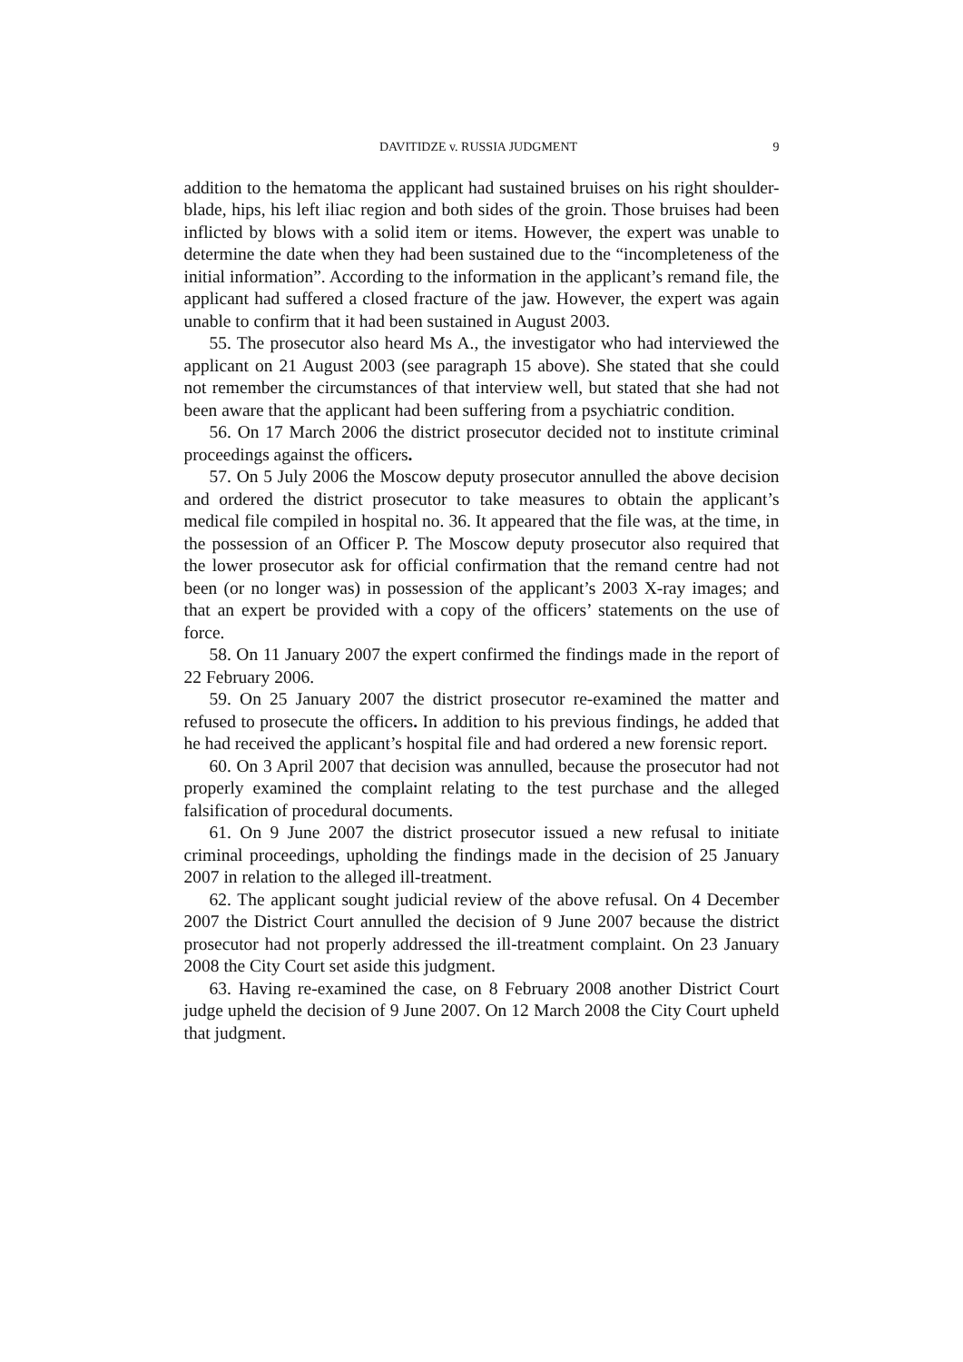DAVITIDZE v. RUSSIA JUDGMENT 9
addition to the hematoma the applicant had sustained bruises on his right shoulder-blade, hips, his left iliac region and both sides of the groin. Those bruises had been inflicted by blows with a solid item or items. However, the expert was unable to determine the date when they had been sustained due to the “incompleteness of the initial information”. According to the information in the applicant’s remand file, the applicant had suffered a closed fracture of the jaw. However, the expert was again unable to confirm that it had been sustained in August 2003.
55. The prosecutor also heard Ms A., the investigator who had interviewed the applicant on 21 August 2003 (see paragraph 15 above). She stated that she could not remember the circumstances of that interview well, but stated that she had not been aware that the applicant had been suffering from a psychiatric condition.
56. On 17 March 2006 the district prosecutor decided not to institute criminal proceedings against the officers.
57. On 5 July 2006 the Moscow deputy prosecutor annulled the above decision and ordered the district prosecutor to take measures to obtain the applicant’s medical file compiled in hospital no. 36. It appeared that the file was, at the time, in the possession of an Officer P. The Moscow deputy prosecutor also required that the lower prosecutor ask for official confirmation that the remand centre had not been (or no longer was) in possession of the applicant’s 2003 X-ray images; and that an expert be provided with a copy of the officers’ statements on the use of force.
58. On 11 January 2007 the expert confirmed the findings made in the report of 22 February 2006.
59. On 25 January 2007 the district prosecutor re-examined the matter and refused to prosecute the officers. In addition to his previous findings, he added that he had received the applicant’s hospital file and had ordered a new forensic report.
60. On 3 April 2007 that decision was annulled, because the prosecutor had not properly examined the complaint relating to the test purchase and the alleged falsification of procedural documents.
61. On 9 June 2007 the district prosecutor issued a new refusal to initiate criminal proceedings, upholding the findings made in the decision of 25 January 2007 in relation to the alleged ill-treatment.
62. The applicant sought judicial review of the above refusal. On 4 December 2007 the District Court annulled the decision of 9 June 2007 because the district prosecutor had not properly addressed the ill-treatment complaint. On 23 January 2008 the City Court set aside this judgment.
63. Having re-examined the case, on 8 February 2008 another District Court judge upheld the decision of 9 June 2007. On 12 March 2008 the City Court upheld that judgment.